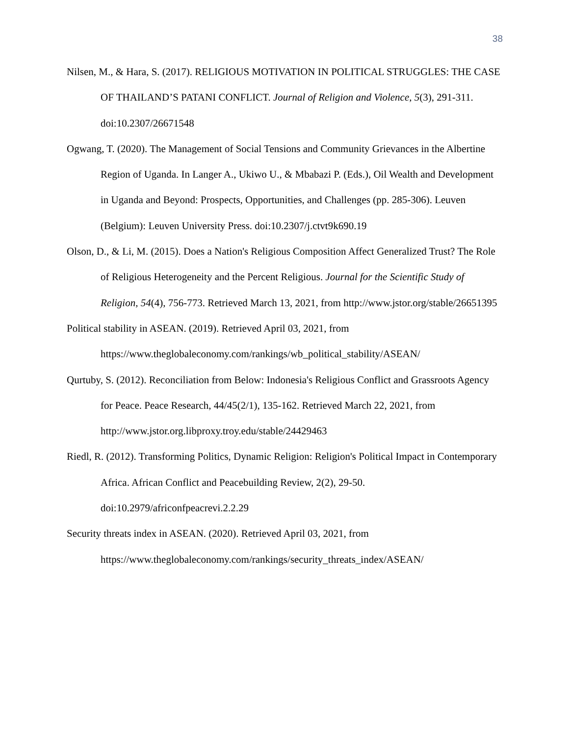38
Nilsen, M., & Hara, S. (2017). RELIGIOUS MOTIVATION IN POLITICAL STRUGGLES: THE CASE OF THAILAND’S PATANI CONFLICT. Journal of Religion and Violence, 5(3), 291-311. doi:10.2307/26671548
Ogwang, T. (2020). The Management of Social Tensions and Community Grievances in the Albertine Region of Uganda. In Langer A., Ukiwo U., & Mbabazi P. (Eds.), Oil Wealth and Development in Uganda and Beyond: Prospects, Opportunities, and Challenges (pp. 285-306). Leuven (Belgium): Leuven University Press. doi:10.2307/j.ctvt9k690.19
Olson, D., & Li, M. (2015). Does a Nation's Religious Composition Affect Generalized Trust? The Role of Religious Heterogeneity and the Percent Religious. Journal for the Scientific Study of Religion, 54(4), 756-773. Retrieved March 13, 2021, from http://www.jstor.org/stable/26651395
Political stability in ASEAN. (2019). Retrieved April 03, 2021, from https://www.theglobaleconomy.com/rankings/wb_political_stability/ASEAN/
Qurtuby, S. (2012). Reconciliation from Below: Indonesia's Religious Conflict and Grassroots Agency for Peace. Peace Research, 44/45(2/1), 135-162. Retrieved March 22, 2021, from http://www.jstor.org.libproxy.troy.edu/stable/24429463
Riedl, R. (2012). Transforming Politics, Dynamic Religion: Religion's Political Impact in Contemporary Africa. African Conflict and Peacebuilding Review, 2(2), 29-50. doi:10.2979/africonfpeacrevi.2.2.29
Security threats index in ASEAN. (2020). Retrieved April 03, 2021, from https://www.theglobaleconomy.com/rankings/security_threats_index/ASEAN/